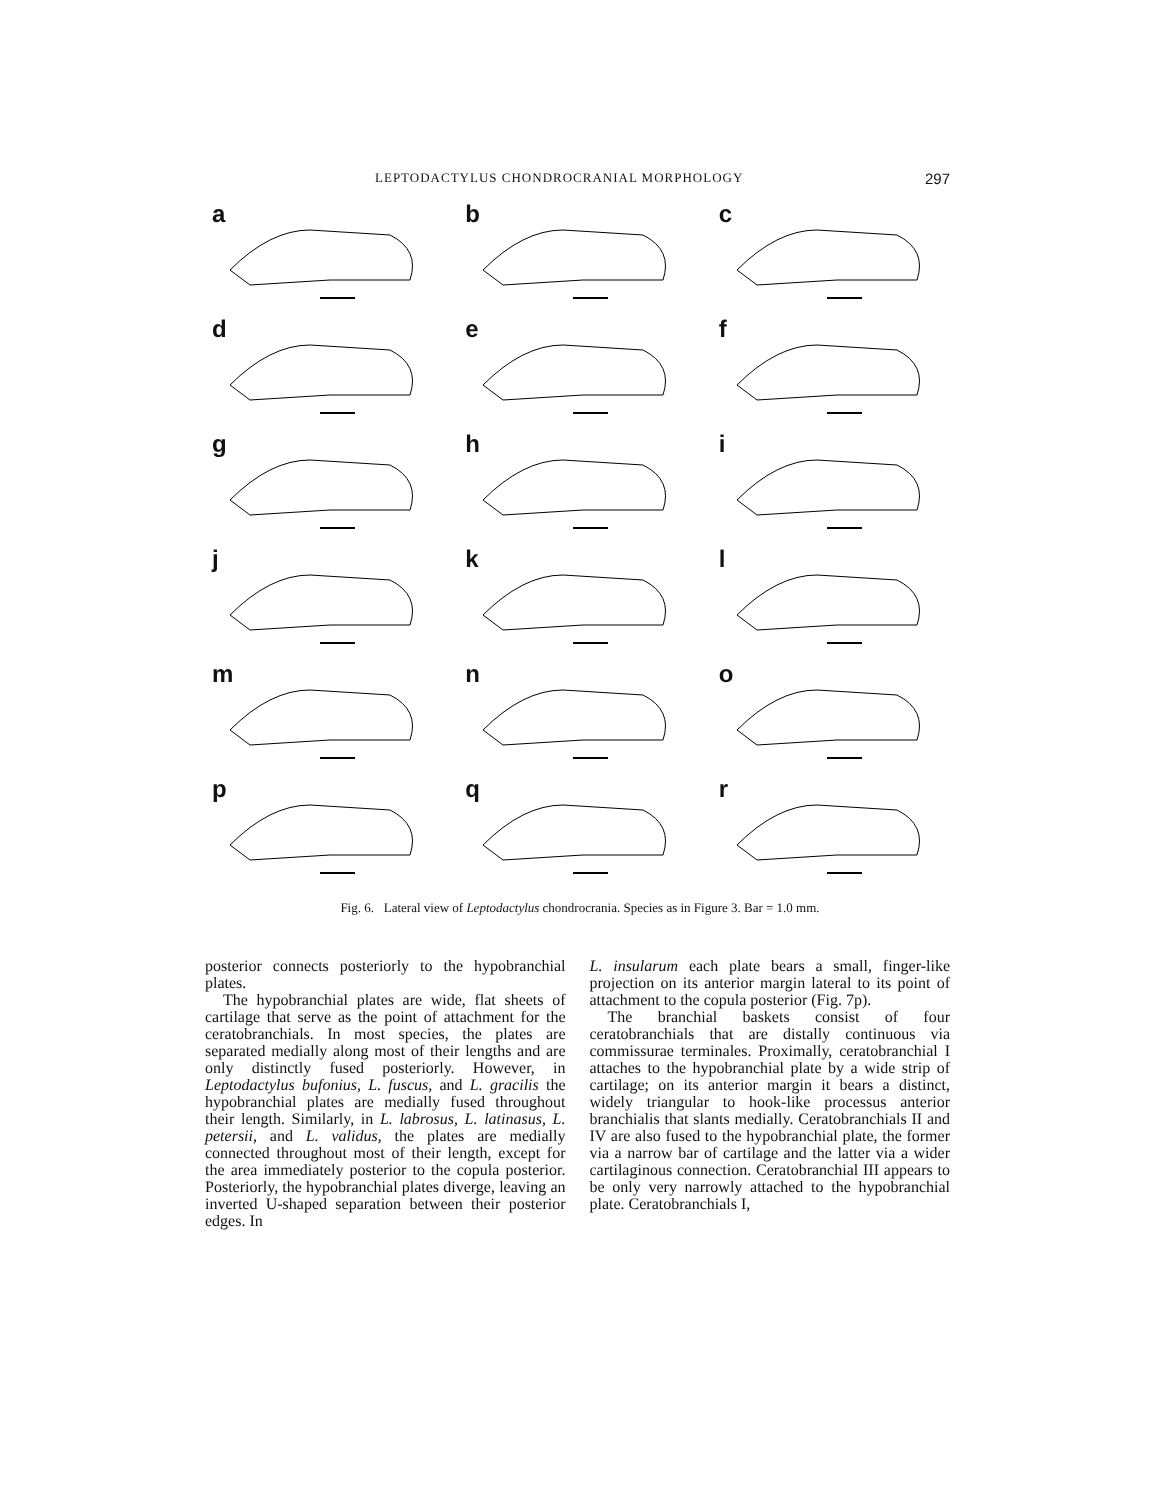LEPTODACTYLUS CHONDROCRANIAL MORPHOLOGY 297
a
b
c
d
e
f
g
h
i
j
k
l
m
n
o
p
q
r
Fig. 6. Lateral view of Leptodactylus chondrocrania. Species as in Figure 3. Bar = 1.0 mm.
posterior connects posteriorly to the hypobranchial plates.
The hypobranchial plates are wide, flat sheets of cartilage that serve as the point of attachment for the ceratobranchials. In most species, the plates are separated medially along most of their lengths and are only distinctly fused posteriorly. However, in Leptodactylus bufonius, L. fuscus, and L. gracilis the hypobranchial plates are medially fused throughout their length. Similarly, in L. labrosus, L. latinasus, L. petersii, and L. validus, the plates are medially connected throughout most of their length, except for the area immediately posterior to the copula posterior. Posteriorly, the hypobranchial plates diverge, leaving an inverted U-shaped separation between their posterior edges. In
L. insularum each plate bears a small, finger-like projection on its anterior margin lateral to its point of attachment to the copula posterior (Fig. 7p).
The branchial baskets consist of four ceratobranchials that are distally continuous via commissurae terminales. Proximally, ceratobranchial I attaches to the hypobranchial plate by a wide strip of cartilage; on its anterior margin it bears a distinct, widely triangular to hook-like processus anterior branchialis that slants medially. Ceratobranchials II and IV are also fused to the hypobranchial plate, the former via a narrow bar of cartilage and the latter via a wider cartilaginous connection. Ceratobranchial III appears to be only very narrowly attached to the hypobranchial plate. Ceratobranchials I,